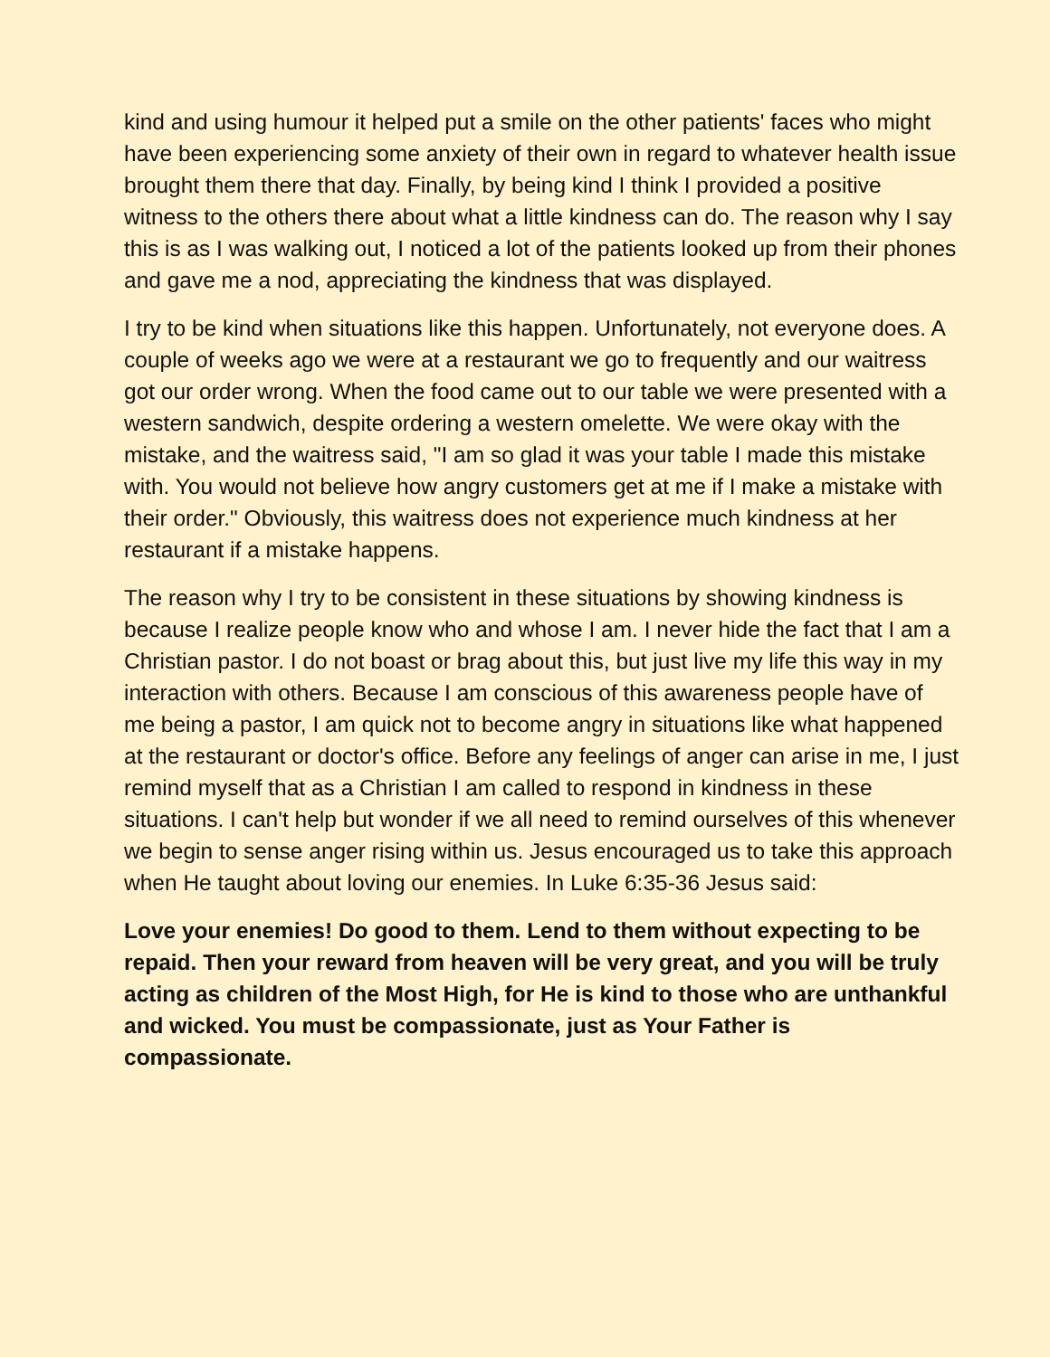kind and using humour it helped put a smile on the other patients' faces who might have been experiencing some anxiety of their own in regard to whatever health issue brought them there that day. Finally, by being kind I think I provided a positive witness to the others there about what a little kindness can do. The reason why I say this is as I was walking out, I noticed a lot of the patients looked up from their phones and gave me a nod, appreciating the kindness that was displayed.
I try to be kind when situations like this happen. Unfortunately, not everyone does. A couple of weeks ago we were at a restaurant we go to frequently and our waitress got our order wrong. When the food came out to our table we were presented with a western sandwich, despite ordering a western omelette. We were okay with the mistake, and the waitress said, "I am so glad it was your table I made this mistake with. You would not believe how angry customers get at me if I make a mistake with their order." Obviously, this waitress does not experience much kindness at her restaurant if a mistake happens.
The reason why I try to be consistent in these situations by showing kindness is because I realize people know who and whose I am. I never hide the fact that I am a Christian pastor. I do not boast or brag about this, but just live my life this way in my interaction with others. Because I am conscious of this awareness people have of me being a pastor, I am quick not to become angry in situations like what happened at the restaurant or doctor's office. Before any feelings of anger can arise in me, I just remind myself that as a Christian I am called to respond in kindness in these situations. I can't help but wonder if we all need to remind ourselves of this whenever we begin to sense anger rising within us. Jesus encouraged us to take this approach when He taught about loving our enemies. In Luke 6:35-36 Jesus said:
Love your enemies! Do good to them. Lend to them without expecting to be repaid. Then your reward from heaven will be very great, and you will be truly acting as children of the Most High, for He is kind to those who are unthankful and wicked. You must be compassionate, just as Your Father is compassionate.